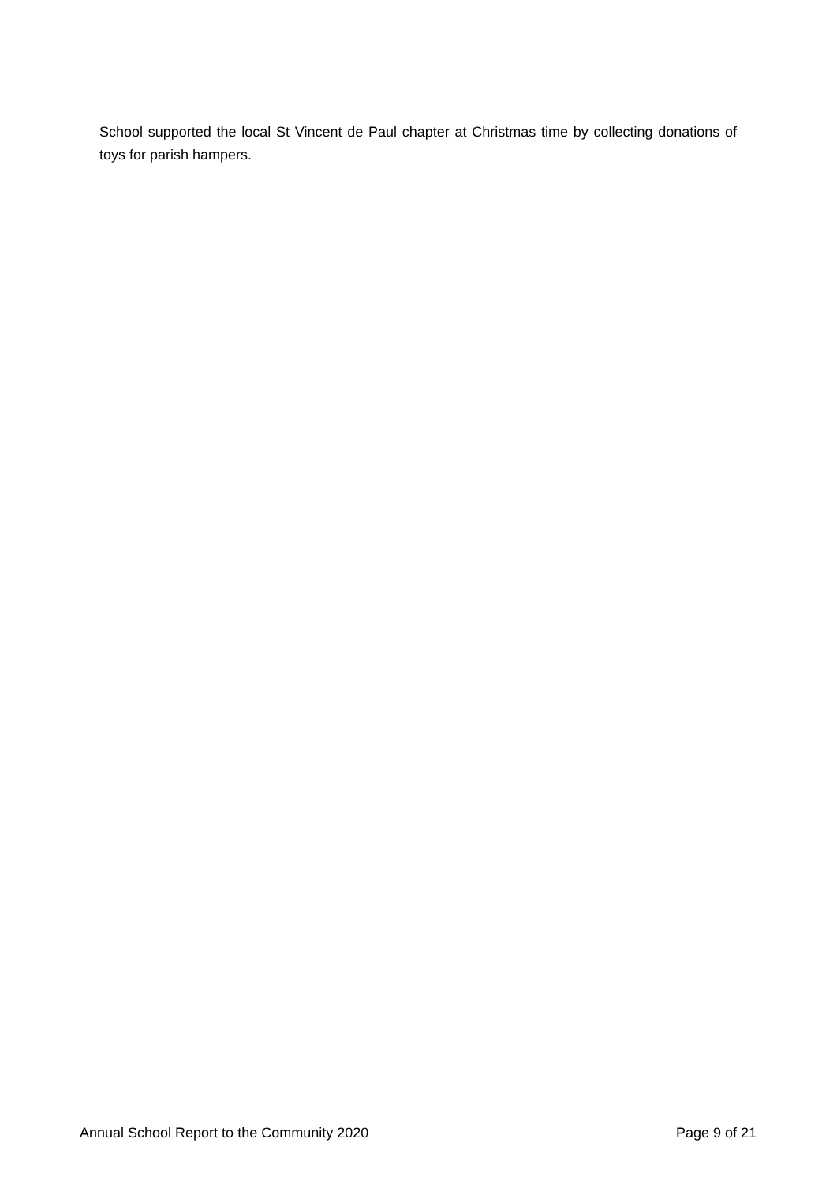School supported the local St Vincent de Paul chapter at Christmas time by collecting donations of toys for parish hampers.
Annual School Report to the Community 2020 Page 9 of 21